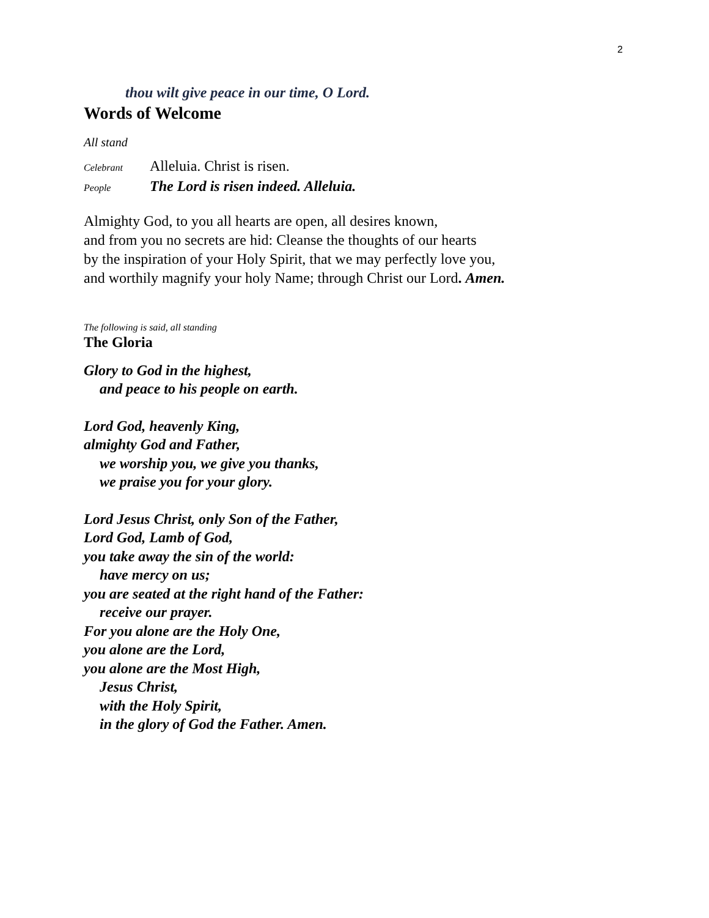2
thou wilt give peace in our time, O Lord.
Words of Welcome
All stand
Celebrant Alleluia. Christ is risen.
People The Lord is risen indeed. Alleluia.
Almighty God, to you all hearts are open, all desires known,
and from you no secrets are hid: Cleanse the thoughts of our hearts
by the inspiration of your Holy Spirit, that we may perfectly love you,
and worthily magnify your holy Name; through Christ our Lord. Amen.
The following is said, all standing
The Gloria
Glory to God in the highest,
and peace to his people on earth.
Lord God, heavenly King,
almighty God and Father,
we worship you, we give you thanks,
we praise you for your glory.
Lord Jesus Christ, only Son of the Father,
Lord God, Lamb of God,
you take away the sin of the world:
have mercy on us;
you are seated at the right hand of the Father:
receive our prayer.
For you alone are the Holy One,
you alone are the Lord,
you alone are the Most High,
Jesus Christ,
with the Holy Spirit,
in the glory of God the Father. Amen.